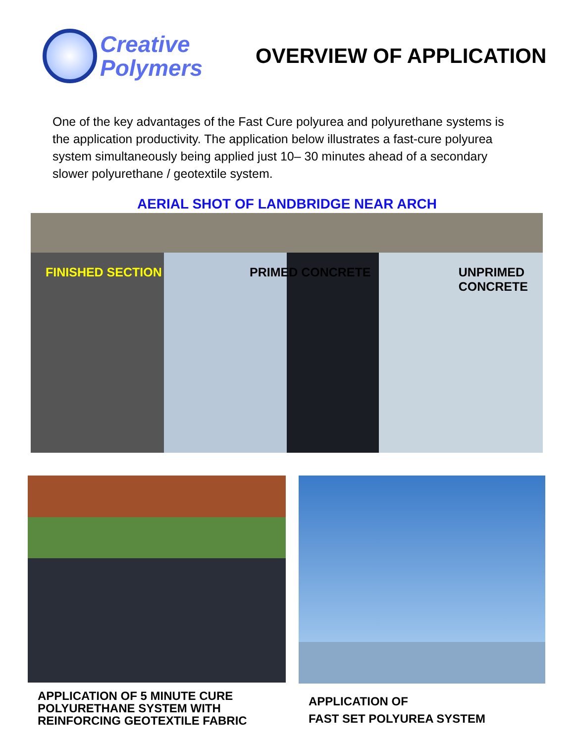Creative
Polymers
OVERVIEW OF APPLICATION
One of the key advantages of the Fast Cure polyurea and polyurethane systems is the application productivity. The application below illustrates a fast-cure polyurea system simultaneously being applied just 10– 30 minutes ahead of a secondary slower polyurethane / geotextile system.
AERIAL SHOT OF LANDBRIDGE NEAR ARCH
FINISHED SECTION PRIMED CONCRETE UNPRIMED
CONCRETE
APPLICATION OF 5 MINUTE CURE
POLYURETHANE SYSTEM WITH
REINFORCING GEOTEXTILE FABRIC
APPLICATION OF
FAST SET POLYUREA SYSTEM